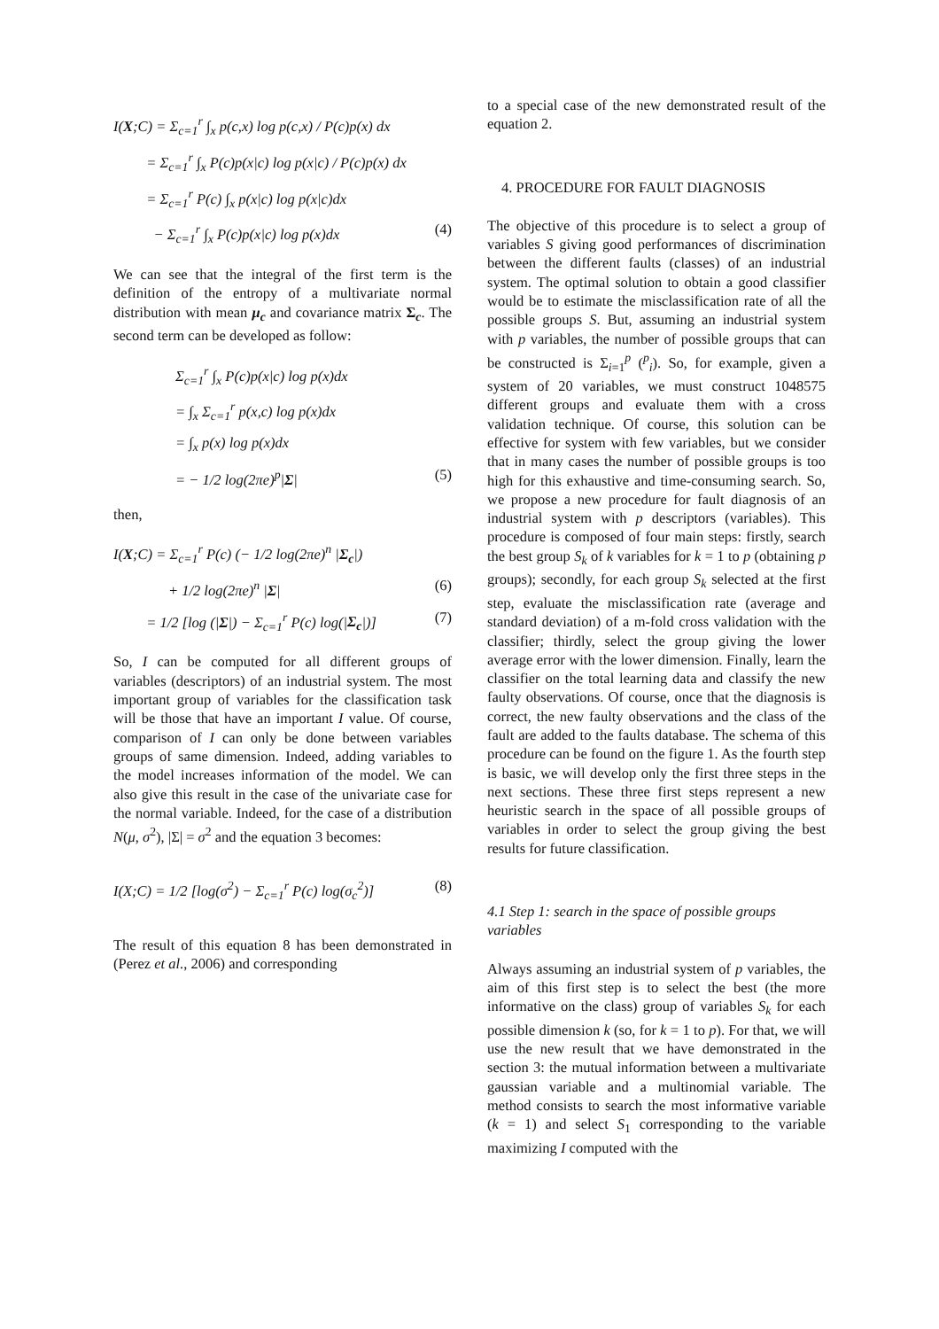I(X;C) = Σ<sub>c=1</sub><sup>r</sup> ∫<sub>x</sub> p(c,x) log p(c,x) / P(c)p(x) dx
= Σ<sub>c=1</sub><sup>r</sup> ∫<sub>x</sub> P(c)p(x|c) log p(x|c) / P(c)p(x) dx
= Σ<sub>c=1</sub><sup>r</sup> P(c) ∫<sub>x</sub> p(x|c) log p(x|c)dx
− Σ<sub>c=1</sub><sup>r</sup> ∫<sub>x</sub> P(c)p(x|c) log p(x)dx (4)
We can see that the integral of the first term is the definition of the entropy of a multivariate normal distribution with mean μ<sub>c</sub> and covariance matrix Σ<sub>c</sub>. The second term can be developed as follow:
Σ<sub>c=1</sub><sup>r</sup> ∫<sub>x</sub> P(c)p(x|c) log p(x)dx
= ∫<sub>x</sub> Σ<sub>c=1</sub><sup>r</sup> p(x,c) log p(x)dx
= ∫<sub>x</sub> p(x) log p(x)dx
= − 1/2 log(2πe)<sup>p</sup>|Σ| (5)
then,
I(X;C) = Σ<sub>c=1</sub><sup>r</sup> P(c) (− 1/2 log(2πe)<sup>n</sup> |Σ<sub>c</sub>|)
+ 1/2 log(2πe)<sup>n</sup> |Σ| (6)
= 1/2 [log (|Σ|) − Σ<sub>c=1</sub><sup>r</sup> P(c) log(|Σ<sub>c</sub>|)] (7)
So, I can be computed for all different groups of variables (descriptors) of an industrial system. The most important group of variables for the classification task will be those that have an important I value. Of course, comparison of I can only be done between variables groups of same dimension. Indeed, adding variables to the model increases information of the model. We can also give this result in the case of the univariate case for the normal variable. Indeed, for the case of a distribution N(μ, σ<sup>2</sup>), |Σ| = σ<sup>2</sup> and the equation 3 becomes:
I(X;C) = 1/2 [log(σ<sup>2</sup>) − Σ<sub>c=1</sub><sup>r</sup> P(c) log(σ<sub>c</sub><sup>2</sup>)] (8)
The result of this equation 8 has been demonstrated in (Perez et al., 2006) and corresponding
to a special case of the new demonstrated result of the equation 2.
4. PROCEDURE FOR FAULT DIAGNOSIS
The objective of this procedure is to select a group of variables S giving good performances of discrimination between the different faults (classes) of an industrial system. The optimal solution to obtain a good classifier would be to estimate the misclassification rate of all the possible groups S. But, assuming an industrial system with p variables, the number of possible groups that can be constructed is Σ<sub>i=1</sub><sup>p</sup> (<sup>p</sup><sub>i</sub>). So, for example, given a system of 20 variables, we must construct 1048575 different groups and evaluate them with a cross validation technique. Of course, this solution can be effective for system with few variables, but we consider that in many cases the number of possible groups is too high for this exhaustive and time-consuming search. So, we propose a new procedure for fault diagnosis of an industrial system with p descriptors (variables). This procedure is composed of four main steps: firstly, search the best group S<sub>k</sub> of k variables for k = 1 to p (obtaining p groups); secondly, for each group S<sub>k</sub> selected at the first step, evaluate the misclassification rate (average and standard deviation) of a m-fold cross validation with the classifier; thirdly, select the group giving the lower average error with the lower dimension. Finally, learn the classifier on the total learning data and classify the new faulty observations. Of course, once that the diagnosis is correct, the new faulty observations and the class of the fault are added to the faults database. The schema of this procedure can be found on the figure 1. As the fourth step is basic, we will develop only the first three steps in the next sections. These three first steps represent a new heuristic search in the space of all possible groups of variables in order to select the group giving the best results for future classification.
4.1 Step 1: search in the space of possible groups variables
Always assuming an industrial system of p variables, the aim of this first step is to select the best (the more informative on the class) group of variables S<sub>k</sub> for each possible dimension k (so, for k = 1 to p). For that, we will use the new result that we have demonstrated in the section 3: the mutual information between a multivariate gaussian variable and a multinomial variable. The method consists to search the most informative variable (k = 1) and select S<sub>1</sub> corresponding to the variable maximizing I computed with the